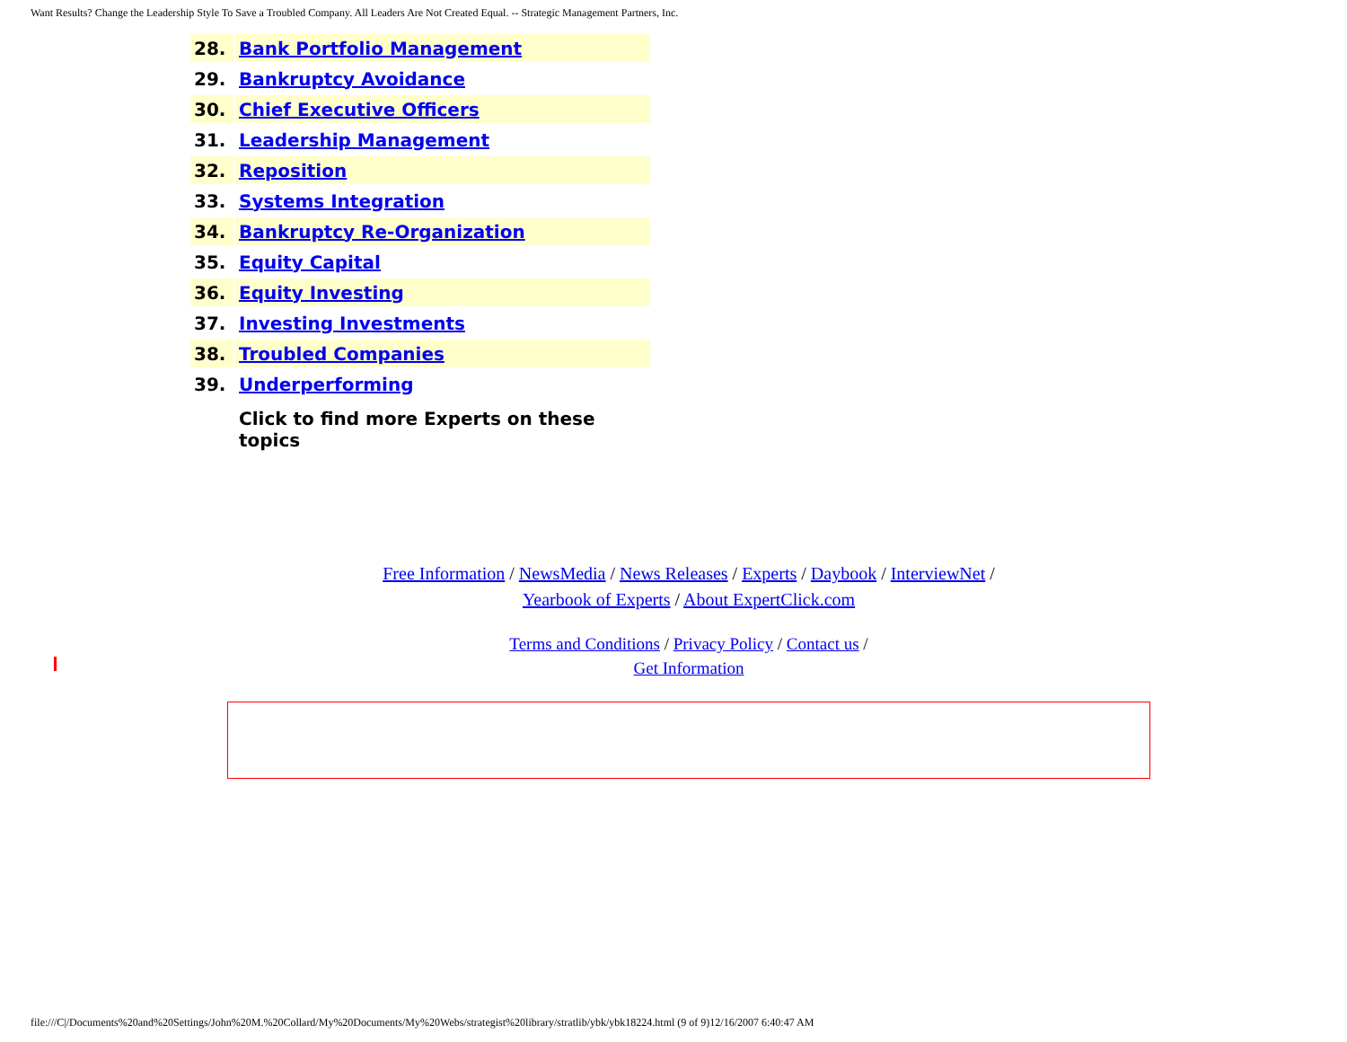Want Results? Change the Leadership Style To Save a Troubled Company. All Leaders Are Not Created Equal. -- Strategic Management Partners, Inc.
| 28. | Bank Portfolio Management |
| 29. | Bankruptcy Avoidance |
| 30. | Chief Executive Officers |
| 31. | Leadership Management |
| 32. | Reposition |
| 33. | Systems Integration |
| 34. | Bankruptcy Re-Organization |
| 35. | Equity Capital |
| 36. | Equity Investing |
| 37. | Investing Investments |
| 38. | Troubled Companies |
| 39. | Underperforming |
| | Click to find more Experts on these topics |
Free Information / NewsMedia / News Releases / Experts / Daybook / InterviewNet /
Yearbook of Experts / About ExpertClick.com
Terms and Conditions / Privacy Policy / Contact us /
Get Information
file:///C|/Documents%20and%20Settings/John%20M.%20Collard/My%20Documents/My%20Webs/strategist%20library/stratlib/ybk/ybk18224.html (9 of 9)12/16/2007 6:40:47 AM